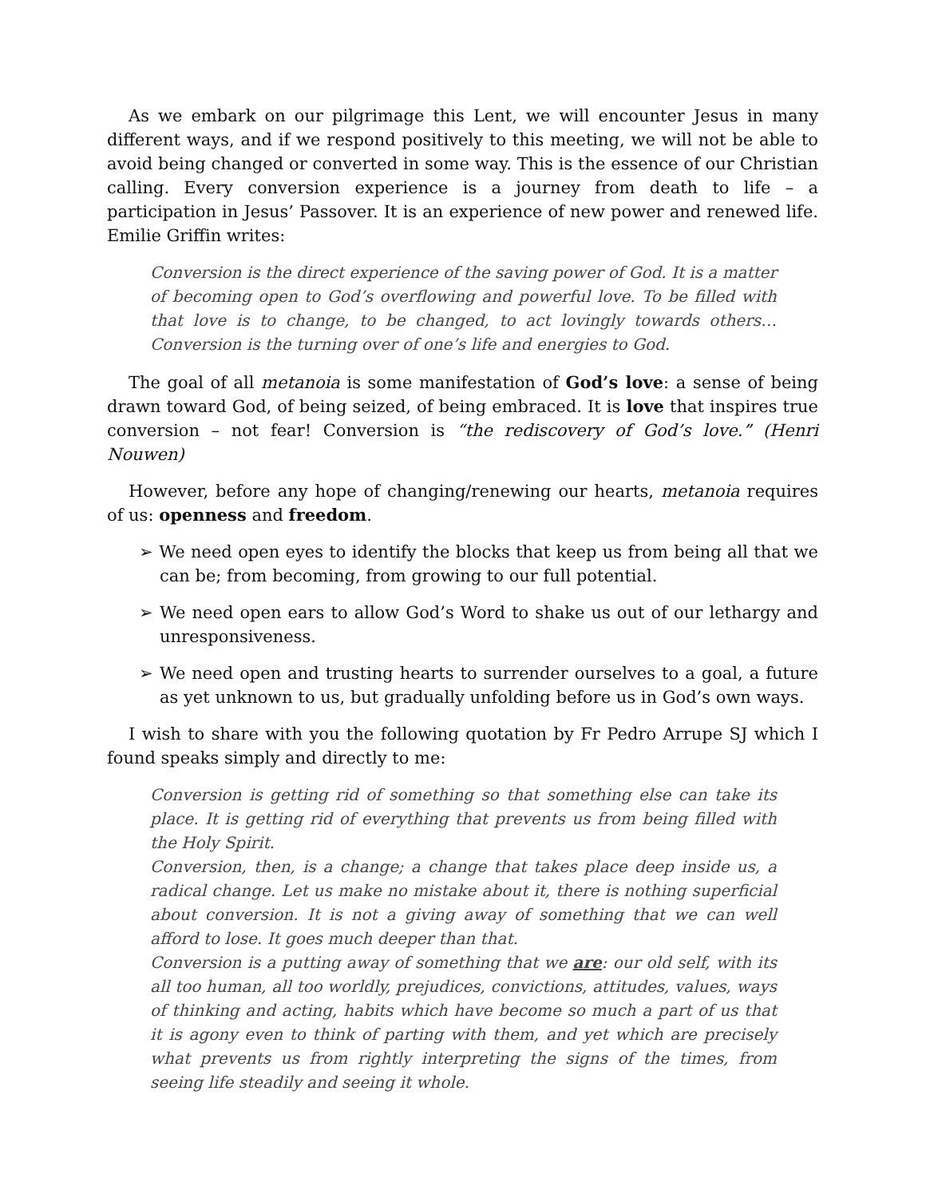As we embark on our pilgrimage this Lent, we will encounter Jesus in many different ways, and if we respond positively to this meeting, we will not be able to avoid being changed or converted in some way. This is the essence of our Christian calling. Every conversion experience is a journey from death to life – a participation in Jesus’ Passover. It is an experience of new power and renewed life. Emilie Griffin writes:
Conversion is the direct experience of the saving power of God. It is a matter of becoming open to God’s overflowing and powerful love. To be filled with that love is to change, to be changed, to act lovingly towards others…Conversion is the turning over of one’s life and energies to God.
The goal of all metanoia is some manifestation of God’s love: a sense of being drawn toward God, of being seized, of being embraced. It is love that inspires true conversion – not fear! Conversion is “the rediscovery of God’s love.” (Henri Nouwen)
However, before any hope of changing/renewing our hearts, metanoia requires of us: openness and freedom.
➢ We need open eyes to identify the blocks that keep us from being all that we can be; from becoming, from growing to our full potential.
➢ We need open ears to allow God’s Word to shake us out of our lethargy and unresponsiveness.
➢ We need open and trusting hearts to surrender ourselves to a goal, a future as yet unknown to us, but gradually unfolding before us in God’s own ways.
I wish to share with you the following quotation by Fr Pedro Arrupe SJ which I found speaks simply and directly to me:
Conversion is getting rid of something so that something else can take its place. It is getting rid of everything that prevents us from being filled with the Holy Spirit.
Conversion, then, is a change; a change that takes place deep inside us, a radical change. Let us make no mistake about it, there is nothing superficial about conversion. It is not a giving away of something that we can well afford to lose. It goes much deeper than that.
Conversion is a putting away of something that we are: our old self, with its all too human, all too worldly, prejudices, convictions, attitudes, values, ways of thinking and acting, habits which have become so much a part of us that it is agony even to think of parting with them, and yet which are precisely what prevents us from rightly interpreting the signs of the times, from seeing life steadily and seeing it whole.